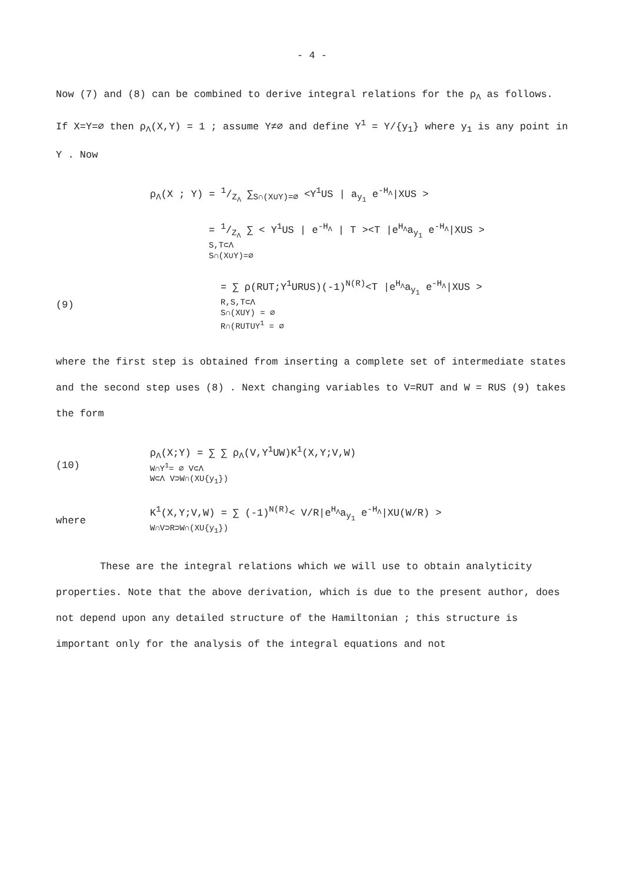- 4 -
Now (7) and (8) can be combined to derive integral relations for the ρ<sub>Λ</sub> as follows. If X=Y=∅ then ρ<sub>Λ</sub>(X,Y) = 1 ; assume Y≠∅ and define Y<sup>1</sup> = Y/{y<sub>1</sub>} where y<sub>1</sub> is any point in Y . Now
ρ<sub>Λ</sub>(X ; Y) = 1/Z<sub>Λ</sub> ∑<sub>S∩(X∪Y)=∅</sub> <Y<sup>1</sup>US | a<sub>y<sub>1</sub></sub> e<sup>-H<sub>Λ</sub></sup>|XUS >
= 1/Z<sub>Λ</sub> ∑ < Y<sup>1</sup>US | e<sup>-H<sub>Λ</sub></sup> | T ><T |e<sup>H<sub>Λ</sub></sup>a<sub>y<sub>1</sub></sub> e<sup>-H<sub>Λ</sub></sup>|XUS >
S,T⊂Λ
S∩(X∪Y)=∅
(9)
= ∑ ρ(RUT;Y<sup>1</sup>URUS)(-1)<sup>N(R)</sup><T |e<sup>H<sub>Λ</sub></sup>a<sub>y<sub>1</sub></sub> e<sup>-H<sub>Λ</sub></sup>|XUS >
R,S,T⊂Λ
S∩(XUY) = ∅
R∩(RUTUY<sup>1</sup> = ∅
where the first step is obtained from inserting a complete set of intermediate states and the second step uses (8) . Next changing variables to V=RUT and W = RUS (9) takes the form
(10)
ρ<sub>Λ</sub>(X;Y) = ∑ ∑ ρ<sub>Λ</sub>(V,Y<sup>1</sup>UW)K<sup>1</sup>(X,Y;V,W)
W∩Y<sup>1</sup>= ∅ V⊂Λ
W⊂Λ V⊃W∩(XU{y<sub>1</sub>})
where
K<sup>1</sup>(X,Y;V,W) = ∑ (-1)<sup>N(R)</sup>< V/R|e<sup>H<sub>Λ</sub></sup>a<sub>y<sub>1</sub></sub> e<sup>-H<sub>Λ</sub></sup>|XU(W/R) >
W∩V⊃R⊃W∩(XU{y<sub>1</sub>})
These are the integral relations which we will use to obtain analyticity properties. Note that the above derivation, which is due to the present author, does not depend upon any detailed structure of the Hamiltonian ; this structure is important only for the analysis of the integral equations and not